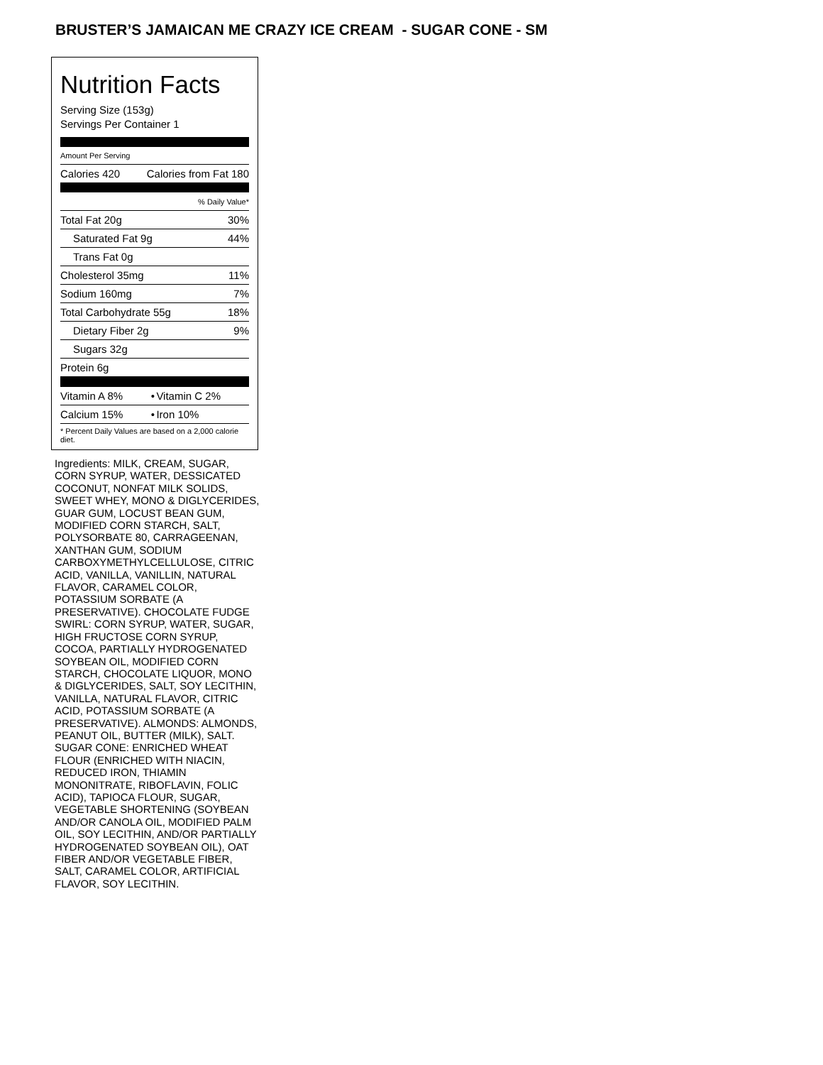BRUSTER’S JAMAICAN ME CRAZY ICE CREAM - SUGAR CONE - SM
Nutrition Facts
Serving Size (153g)
Servings Per Container 1
Amount Per Serving
| Calories 420 | Calories from Fat 180 |
| % Daily Value* | |
| Total Fat 20g | 30% |
| Saturated Fat 9g | 44% |
| Trans Fat 0g | |
| Cholesterol 35mg | 11% |
| Sodium 160mg | 7% |
| Total Carbohydrate 55g | 18% |
| Dietary Fiber 2g | 9% |
| Sugars 32g | |
| Protein 6g | |
| Vitamin A 8% | • | Vitamin C 2% |
| Calcium 15% | • | Iron 10% |
| * Percent Daily Values are based on a 2,000 calorie diet. | | |
Ingredients: MILK, CREAM, SUGAR, CORN SYRUP, WATER, DESSICATED COCONUT, NONFAT MILK SOLIDS, SWEET WHEY, MONO & DIGLYCERIDES, GUAR GUM, LOCUST BEAN GUM, MODIFIED CORN STARCH, SALT, POLYSORBATE 80, CARRAGEENAN, XANTHAN GUM, SODIUM CARBOXYMETHYLCELLULOSE, CITRIC ACID, VANILLA, VANILLIN, NATURAL FLAVOR, CARAMEL COLOR, POTASSIUM SORBATE (A PRESERVATIVE). CHOCOLATE FUDGE SWIRL: CORN SYRUP, WATER, SUGAR, HIGH FRUCTOSE CORN SYRUP, COCOA, PARTIALLY HYDROGENATED SOYBEAN OIL, MODIFIED CORN STARCH, CHOCOLATE LIQUOR, MONO & DIGLYCERIDES, SALT, SOY LECITHIN, VANILLA, NATURAL FLAVOR, CITRIC ACID, POTASSIUM SORBATE (A PRESERVATIVE). ALMONDS: ALMONDS, PEANUT OIL, BUTTER (MILK), SALT. SUGAR CONE: ENRICHED WHEAT FLOUR (ENRICHED WITH NIACIN, REDUCED IRON, THIAMIN MONONITRATE, RIBOFLAVIN, FOLIC ACID), TAPIOCA FLOUR, SUGAR, VEGETABLE SHORTENING (SOYBEAN AND/OR CANOLA OIL, MODIFIED PALM OIL, SOY LECITHIN, AND/OR PARTIALLY HYDROGENATED SOYBEAN OIL), OAT FIBER AND/OR VEGETABLE FIBER, SALT, CARAMEL COLOR, ARTIFICIAL FLAVOR, SOY LECITHIN.